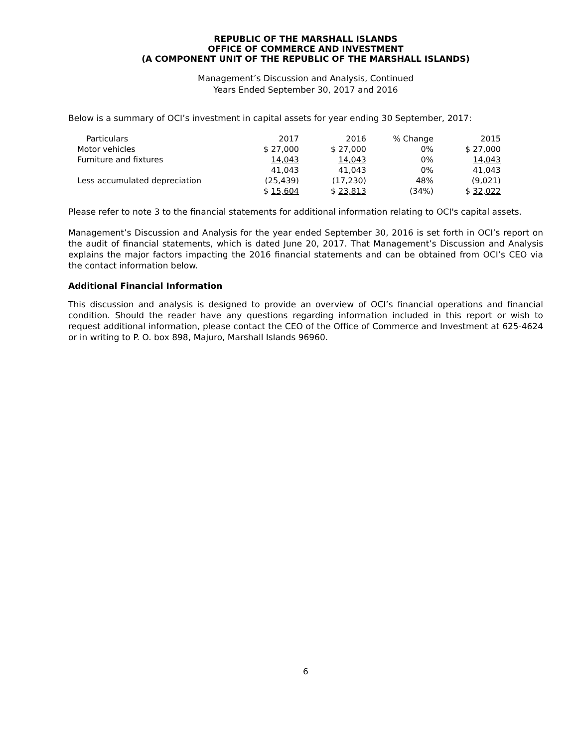REPUBLIC OF THE MARSHALL ISLANDS
OFFICE OF COMMERCE AND INVESTMENT
(A COMPONENT UNIT OF THE REPUBLIC OF THE MARSHALL ISLANDS)
Management’s Discussion and Analysis, Continued
Years Ended September 30, 2017 and 2016
Below is a summary of OCI’s investment in capital assets for year ending 30 September, 2017:
| Particulars | 2017 | 2016 | % Change | 2015 |
| Motor vehicles | $ 27,000 | $ 27,000 | 0% | $ 27,000 |
| Furniture and fixtures | 14,043 | 14,043 | 0% | 14,043 |
| | 41,043 | 41,043 | 0% | 41,043 |
| Less accumulated depreciation | (25,439 ) | (17,230 ) | 48% | (9,021 ) |
| | $ 15,604 | $ 23,813 | (34%) | $ 32,022 |
Please refer to note 3 to the financial statements for additional information relating to OCI's capital assets.
Management’s Discussion and Analysis for the year ended September 30, 2016 is set forth in OCI’s report on the audit of financial statements, which is dated June 20, 2017. That Management’s Discussion and Analysis explains the major factors impacting the 2016 financial statements and can be obtained from OCI’s CEO via the contact information below.
Additional Financial Information
This discussion and analysis is designed to provide an overview of OCI’s financial operations and financial condition. Should the reader have any questions regarding information included in this report or wish to request additional information, please contact the CEO of the Office of Commerce and Investment at 625-4624 or in writing to P. O. box 898, Majuro, Marshall Islands 96960.
6